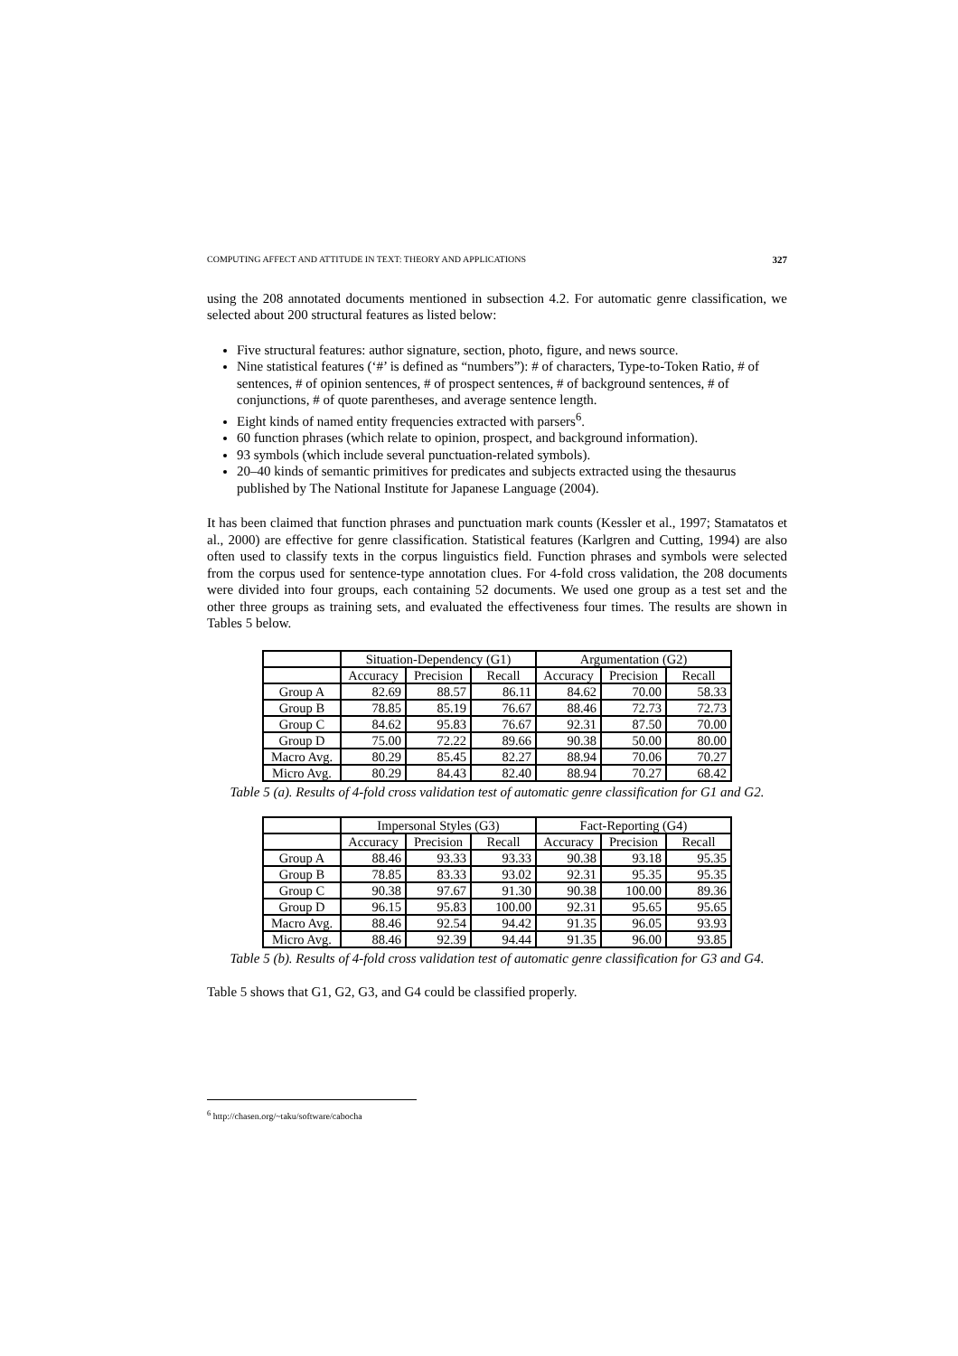COMPUTING AFFECT AND ATTITUDE IN TEXT: THEORY AND APPLICATIONS 327
using the 208 annotated documents mentioned in subsection 4.2. For automatic genre classification, we selected about 200 structural features as listed below:
Five structural features: author signature, section, photo, figure, and news source.
Nine statistical features (‘#’ is defined as “numbers”): # of characters, Type-to-Token Ratio, # of sentences, # of opinion sentences, # of prospect sentences, # of background sentences, # of conjunctions, # of quote parentheses, and average sentence length.
Eight kinds of named entity frequencies extracted with parsers<sup>6</sup>.
60 function phrases (which relate to opinion, prospect, and background information).
93 symbols (which include several punctuation-related symbols).
20–40 kinds of semantic primitives for predicates and subjects extracted using the thesaurus published by The National Institute for Japanese Language (2004).
It has been claimed that function phrases and punctuation mark counts (Kessler et al., 1997; Stamatatos et al., 2000) are effective for genre classification. Statistical features (Karlgren and Cutting, 1994) are also often used to classify texts in the corpus linguistics field. Function phrases and symbols were selected from the corpus used for sentence-type annotation clues. For 4-fold cross validation, the 208 documents were divided into four groups, each containing 52 documents. We used one group as a test set and the other three groups as training sets, and evaluated the effectiveness four times. The results are shown in Tables 5 below.
| | Situation-Dependency (G1) | | | Argumentation (G2) | | |
| | Accuracy | Precision | Recall | Accuracy | Precision | Recall |
| Group A | 82.69 | 88.57 | 86.11 | 84.62 | 70.00 | 58.33 |
| Group B | 78.85 | 85.19 | 76.67 | 88.46 | 72.73 | 72.73 |
| Group C | 84.62 | 95.83 | 76.67 | 92.31 | 87.50 | 70.00 |
| Group D | 75.00 | 72.22 | 89.66 | 90.38 | 50.00 | 80.00 |
| Macro Avg. | 80.29 | 85.45 | 82.27 | 88.94 | 70.06 | 70.27 |
| Micro Avg. | 80.29 | 84.43 | 82.40 | 88.94 | 70.27 | 68.42 |
Table 5 (a). Results of 4-fold cross validation test of automatic genre classification for G1 and G2.
| | Impersonal Styles (G3) | | | Fact-Reporting (G4) | | |
| | Accuracy | Precision | Recall | Accuracy | Precision | Recall |
| Group A | 88.46 | 93.33 | 93.33 | 90.38 | 93.18 | 95.35 |
| Group B | 78.85 | 83.33 | 93.02 | 92.31 | 95.35 | 95.35 |
| Group C | 90.38 | 97.67 | 91.30 | 90.38 | 100.00 | 89.36 |
| Group D | 96.15 | 95.83 | 100.00 | 92.31 | 95.65 | 95.65 |
| Macro Avg. | 88.46 | 92.54 | 94.42 | 91.35 | 96.05 | 93.93 |
| Micro Avg. | 88.46 | 92.39 | 94.44 | 91.35 | 96.00 | 93.85 |
Table 5 (b). Results of 4-fold cross validation test of automatic genre classification for G3 and G4.
Table 5 shows that G1, G2, G3, and G4 could be classified properly.
<sup>6</sup> http://chasen.org/~taku/software/cabocha